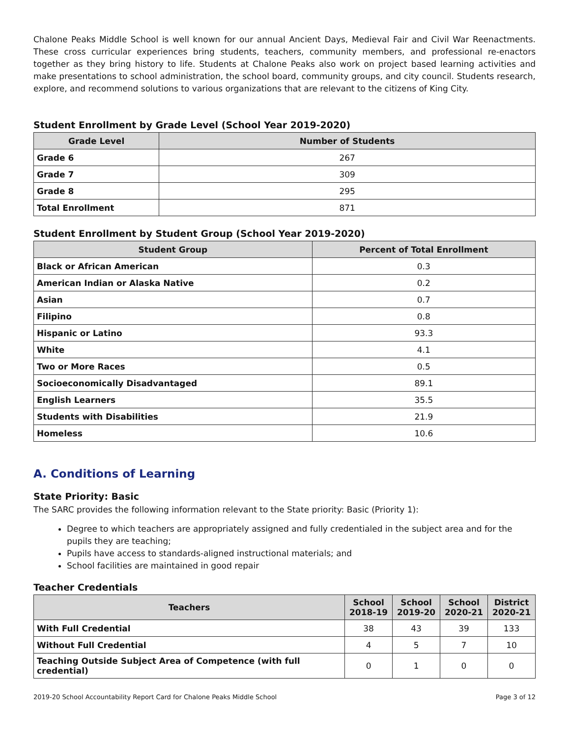Chalone Peaks Middle School is well known for our annual Ancient Days, Medieval Fair and Civil War Reenactments. These cross curricular experiences bring students, teachers, community members, and professional re-enactors together as they bring history to life. Students at Chalone Peaks also work on project based learning activities and make presentations to school administration, the school board, community groups, and city council. Students research, explore, and recommend solutions to various organizations that are relevant to the citizens of King City.
Student Enrollment by Grade Level (School Year 2019-2020)
| Grade Level | Number of Students |
| --- | --- |
| Grade 6 | 267 |
| Grade 7 | 309 |
| Grade 8 | 295 |
| Total Enrollment | 871 |
Student Enrollment by Student Group (School Year 2019-2020)
| Student Group | Percent of Total Enrollment |
| --- | --- |
| Black or African American | 0.3 |
| American Indian or Alaska Native | 0.2 |
| Asian | 0.7 |
| Filipino | 0.8 |
| Hispanic or Latino | 93.3 |
| White | 4.1 |
| Two or More Races | 0.5 |
| Socioeconomically Disadvantaged | 89.1 |
| English Learners | 35.5 |
| Students with Disabilities | 21.9 |
| Homeless | 10.6 |
A. Conditions of Learning
State Priority: Basic
The SARC provides the following information relevant to the State priority: Basic (Priority 1):
Degree to which teachers are appropriately assigned and fully credentialed in the subject area and for the pupils they are teaching;
Pupils have access to standards-aligned instructional materials; and
School facilities are maintained in good repair
Teacher Credentials
| Teachers | School 2018-19 | School 2019-20 | School 2020-21 | District 2020-21 |
| --- | --- | --- | --- | --- |
| With Full Credential | 38 | 43 | 39 | 133 |
| Without Full Credential | 4 | 5 | 7 | 10 |
| Teaching Outside Subject Area of Competence (with full credential) | 0 | 1 | 0 | 0 |
2019-20 School Accountability Report Card for Chalone Peaks Middle School Page 3 of 12